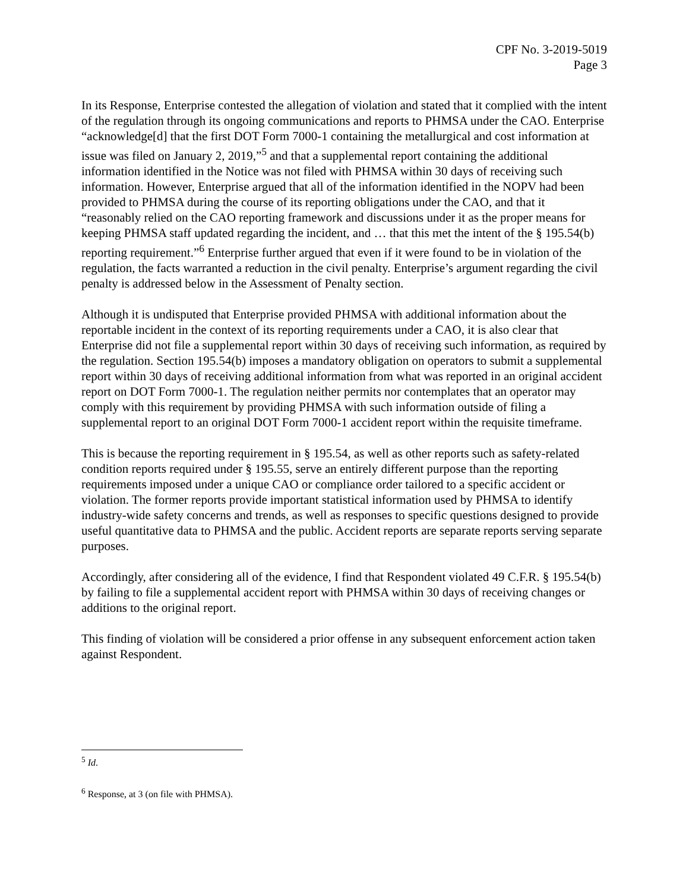CPF No. 3-2019-5019
Page 3
In its Response, Enterprise contested the allegation of violation and stated that it complied with the intent of the regulation through its ongoing communications and reports to PHMSA under the CAO. Enterprise “acknowledge[d] that the first DOT Form 7000-1 containing the metallurgical and cost information at issue was filed on January 2, 2019,”<sup>5</sup> and that a supplemental report containing the additional information identified in the Notice was not filed with PHMSA within 30 days of receiving such information. However, Enterprise argued that all of the information identified in the NOPV had been provided to PHMSA during the course of its reporting obligations under the CAO, and that it “reasonably relied on the CAO reporting framework and discussions under it as the proper means for keeping PHMSA staff updated regarding the incident, and … that this met the intent of the § 195.54(b) reporting requirement.”<sup>6</sup> Enterprise further argued that even if it were found to be in violation of the regulation, the facts warranted a reduction in the civil penalty. Enterprise’s argument regarding the civil penalty is addressed below in the Assessment of Penalty section.
Although it is undisputed that Enterprise provided PHMSA with additional information about the reportable incident in the context of its reporting requirements under a CAO, it is also clear that Enterprise did not file a supplemental report within 30 days of receiving such information, as required by the regulation. Section 195.54(b) imposes a mandatory obligation on operators to submit a supplemental report within 30 days of receiving additional information from what was reported in an original accident report on DOT Form 7000-1. The regulation neither permits nor contemplates that an operator may comply with this requirement by providing PHMSA with such information outside of filing a supplemental report to an original DOT Form 7000-1 accident report within the requisite timeframe.
This is because the reporting requirement in § 195.54, as well as other reports such as safety-related condition reports required under § 195.55, serve an entirely different purpose than the reporting requirements imposed under a unique CAO or compliance order tailored to a specific accident or violation. The former reports provide important statistical information used by PHMSA to identify industry-wide safety concerns and trends, as well as responses to specific questions designed to provide useful quantitative data to PHMSA and the public. Accident reports are separate reports serving separate purposes.
Accordingly, after considering all of the evidence, I find that Respondent violated 49 C.F.R. § 195.54(b) by failing to file a supplemental accident report with PHMSA within 30 days of receiving changes or additions to the original report.
This finding of violation will be considered a prior offense in any subsequent enforcement action taken against Respondent.
<sup>5</sup> Id.
<sup>6</sup> Response, at 3 (on file with PHMSA).